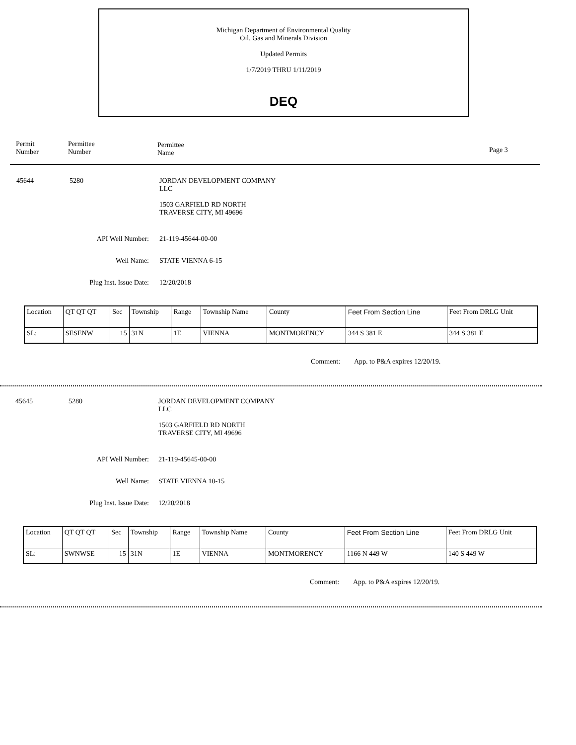Michigan Department of Environmental Quality
Oil, Gas and Minerals Division
Updated Permits
1/7/2019 THRU 1/11/2019
DEQ
Permit
Number
Permittee
Number
Permittee
Name
Page 3
45644 5280 JORDAN DEVELOPMENT COMPANY
LLC
1503 GARFIELD RD NORTH
TRAVERSE CITY, MI 49696
API Well Number: 21-119-45644-00-00
Well Name: STATE VIENNA 6-15
Plug Inst. Issue Date: 12/20/2018
| Location | QT QT QT | Sec | Township | Range | Township Name | County | Feet From Section Line | Feet From DRLG Unit |
| SL: | SESENW | 15 | 31N | 1E | VIENNA | MONTMORENCY | 344 S 381 E | 344 S 381 E |
Comment: App. to P&A expires 12/20/19.
45645 5280 JORDAN DEVELOPMENT COMPANY
LLC
1503 GARFIELD RD NORTH
TRAVERSE CITY, MI 49696
API Well Number: 21-119-45645-00-00
Well Name: STATE VIENNA 10-15
Plug Inst. Issue Date: 12/20/2018
| Location | QT QT QT | Sec | Township | Range | Township Name | County | Feet From Section Line | Feet From DRLG Unit |
| SL: | SWNWSE | 15 | 31N | 1E | VIENNA | MONTMORENCY | 1166 N 449 W | 140 S 449 W |
Comment: App. to P&A expires 12/20/19.